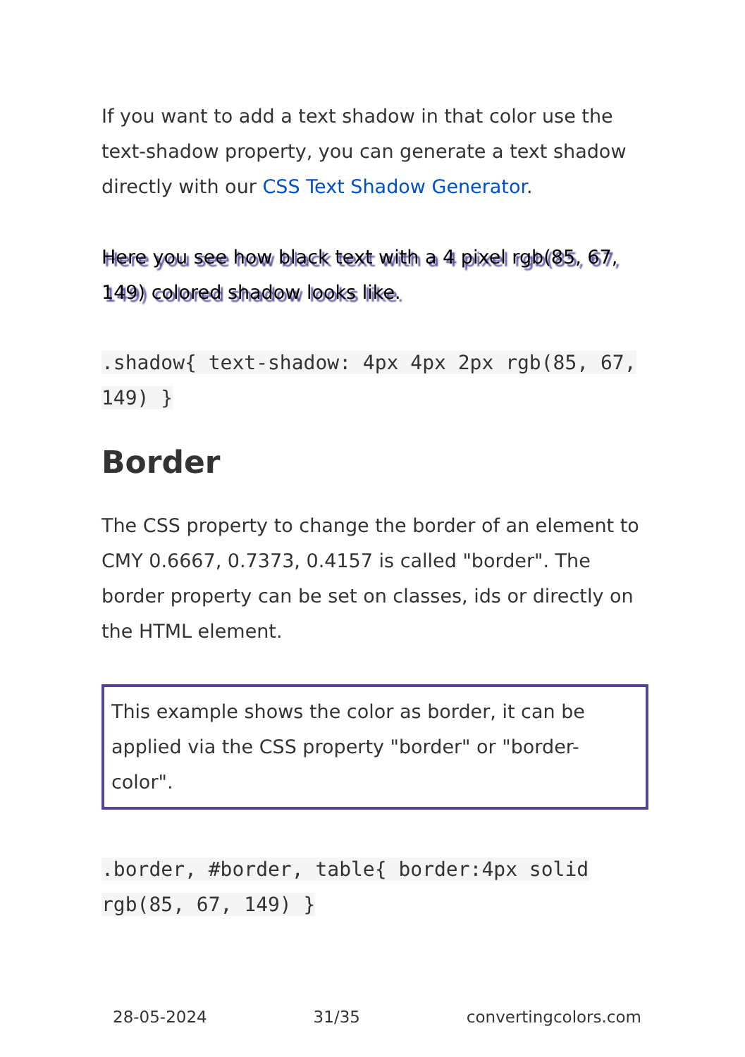If you want to add a text shadow in that color use the text-shadow property, you can generate a text shadow directly with our CSS Text Shadow Generator.
Here you see how black text with a 4 pixel rgb(85, 67, 149) colored shadow looks like.
.shadow{ text-shadow: 4px 4px 2px rgb(85, 67, 149) }
Border
The CSS property to change the border of an element to CMY 0.6667, 0.7373, 0.4157 is called "border". The border property can be set on classes, ids or directly on the HTML element.
This example shows the color as border, it can be applied via the CSS property "border" or "border-color".
.border, #border, table{ border:4px solid rgb(85, 67, 149) }
28-05-2024 31/35 convertingcolors.com